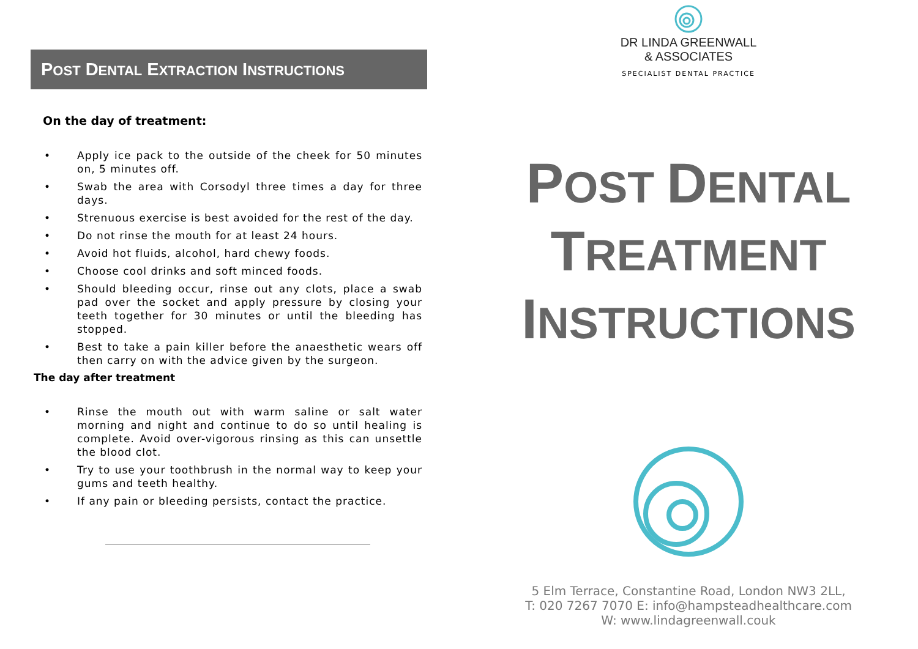POST DENTAL EXTRACTION INSTRUCTIONS
On the day of treatment:
• Apply ice pack to the outside of the cheek for 50 minutes on, 5 minutes off.
• Swab the area with Corsodyl three times a day for three days.
• Strenuous exercise is best avoided for the rest of the day.
• Do not rinse the mouth for at least 24 hours.
• Avoid hot fluids, alcohol, hard chewy foods.
• Choose cool drinks and soft minced foods.
• Should bleeding occur, rinse out any clots, place a swab pad over the socket and apply pressure by closing your teeth together for 30 minutes or until the bleeding has stopped.
• Best to take a pain killer before the anaesthetic wears off then carry on with the advice given by the surgeon.
The day after treatment
• Rinse the mouth out with warm saline or salt water morning and night and continue to do so until healing is complete. Avoid over-vigorous rinsing as this can unsettle the blood clot.
• Try to use your toothbrush in the normal way to keep your gums and teeth healthy.
• If any pain or bleeding persists, contact the practice.
DR LINDA GREENWALL
& ASSOCIATES
SPECIALIST DENTAL PRACTICE
POST DENTAL
TREATMENT
INSTRUCTIONS
5 Elm Terrace, Constantine Road, London NW3 2LL,
T: 020 7267 7070 E: info@hampsteadhealthcare.com
W: www.lindagreenwall.couk